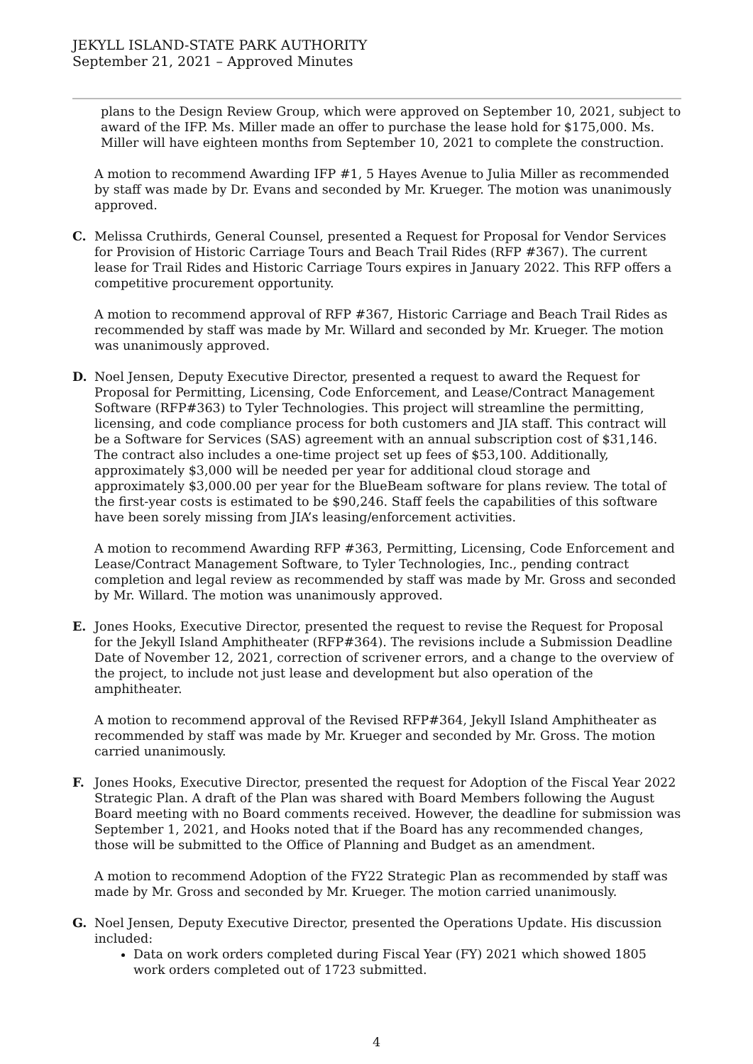JEKYLL ISLAND-STATE PARK AUTHORITY
September 21, 2021 – Approved Minutes
plans to the Design Review Group, which were approved on September 10, 2021, subject to award of the IFP. Ms. Miller made an offer to purchase the lease hold for $175,000. Ms. Miller will have eighteen months from September 10, 2021 to complete the construction.
A motion to recommend Awarding IFP #1, 5 Hayes Avenue to Julia Miller as recommended by staff was made by Dr. Evans and seconded by Mr. Krueger. The motion was unanimously approved.
C. Melissa Cruthirds, General Counsel, presented a Request for Proposal for Vendor Services for Provision of Historic Carriage Tours and Beach Trail Rides (RFP #367). The current lease for Trail Rides and Historic Carriage Tours expires in January 2022. This RFP offers a competitive procurement opportunity.
A motion to recommend approval of RFP #367, Historic Carriage and Beach Trail Rides as recommended by staff was made by Mr. Willard and seconded by Mr. Krueger. The motion was unanimously approved.
D. Noel Jensen, Deputy Executive Director, presented a request to award the Request for Proposal for Permitting, Licensing, Code Enforcement, and Lease/Contract Management Software (RFP#363) to Tyler Technologies. This project will streamline the permitting, licensing, and code compliance process for both customers and JIA staff. This contract will be a Software for Services (SAS) agreement with an annual subscription cost of $31,146. The contract also includes a one-time project set up fees of $53,100. Additionally, approximately $3,000 will be needed per year for additional cloud storage and approximately $3,000.00 per year for the BlueBeam software for plans review. The total of the first-year costs is estimated to be $90,246. Staff feels the capabilities of this software have been sorely missing from JIA’s leasing/enforcement activities.
A motion to recommend Awarding RFP #363, Permitting, Licensing, Code Enforcement and Lease/Contract Management Software, to Tyler Technologies, Inc., pending contract completion and legal review as recommended by staff was made by Mr. Gross and seconded by Mr. Willard. The motion was unanimously approved.
E. Jones Hooks, Executive Director, presented the request to revise the Request for Proposal for the Jekyll Island Amphitheater (RFP#364). The revisions include a Submission Deadline Date of November 12, 2021, correction of scrivener errors, and a change to the overview of the project, to include not just lease and development but also operation of the amphitheater.
A motion to recommend approval of the Revised RFP#364, Jekyll Island Amphitheater as recommended by staff was made by Mr. Krueger and seconded by Mr. Gross. The motion carried unanimously.
F. Jones Hooks, Executive Director, presented the request for Adoption of the Fiscal Year 2022 Strategic Plan. A draft of the Plan was shared with Board Members following the August Board meeting with no Board comments received. However, the deadline for submission was September 1, 2021, and Hooks noted that if the Board has any recommended changes, those will be submitted to the Office of Planning and Budget as an amendment.
A motion to recommend Adoption of the FY22 Strategic Plan as recommended by staff was made by Mr. Gross and seconded by Mr. Krueger. The motion carried unanimously.
G. Noel Jensen, Deputy Executive Director, presented the Operations Update. His discussion included:
Data on work orders completed during Fiscal Year (FY) 2021 which showed 1805 work orders completed out of 1723 submitted.
4